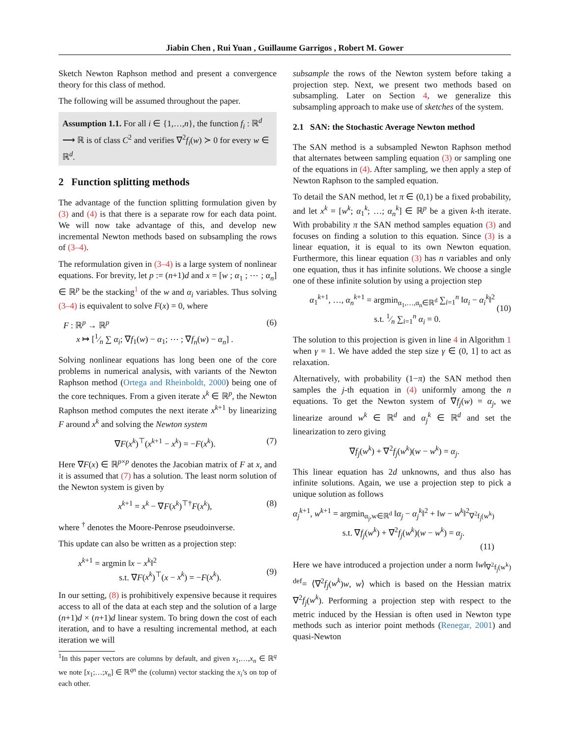Jiabin Chen , Rui Yuan , Guillaume Garrigos , Robert M. Gower
Sketch Newton Raphson method and present a convergence theory for this class of method.
The following will be assumed throughout the paper.
Assumption 1.1. For all i ∈ {1,…,n}, the function f<sub>i</sub> : ℝ<sup>d</sup> ⟶ ℝ is of class C<sup>2</sup> and verifies ∇<sup>2</sup>f<sub>i</sub>(w) ≻ 0 for every w ∈ ℝ<sup>d</sup>.
2 Function splitting methods
The advantage of the function splitting formulation given by (3) and (4) is that there is a separate row for each data point. We will now take advantage of this, and develop new incremental Newton methods based on subsampling the rows of (3–4).
The reformulation given in (3–4) is a large system of nonlinear equations. For brevity, let p := (n+1)d and x = [w ; α<sub>1</sub> ; ⋯ ; α<sub>n</sub>] ∈ ℝ<sup>p</sup> be the stacking<sup>1</sup> of the w and α<sub>i</sub> variables. Thus solving (3–4) is equivalent to solve F(x) = 0, where
F : ℝ<sup>p</sup> → ℝ<sup>p</sup>
x ↦ [1⁄n ∑ α<sub>i</sub>; ∇f<sub>1</sub>(w) − α<sub>1</sub>; ⋯ ; ∇f<sub>n</sub>(w) − α<sub>n</sub>] .
(6)
Solving nonlinear equations has long been one of the core problems in numerical analysis, with variants of the Newton Raphson method (Ortega and Rheinboldt, 2000) being one of the core techniques. From a given iterate x<sup>k</sup> ∈ ℝ<sup>p</sup>, the Newton Raphson method computes the next iterate x<sup>k+1</sup> by linearizing F around x<sup>k</sup> and solving the Newton system
∇F(x<sup>k</sup>)<sup>⊤</sup>(x<sup>k+1</sup> − x<sup>k</sup>) = −F(x<sup>k</sup>). (7)
Here ∇F(x) ∈ ℝ<sup>p×p</sup> denotes the Jacobian matrix of F at x, and it is assumed that (7) has a solution. The least norm solution of the Newton system is given by
x<sup>k+1</sup> = x<sup>k</sup> − ∇F(x<sup>k</sup>)<sup>⊤†</sup>F(x<sup>k</sup>), (8)
where <sup>†</sup> denotes the Moore-Penrose pseudoinverse.
This update can also be written as a projection step:
x<sup>k+1</sup> = argmin ‖x − x<sup>k</sup>‖<sup>2</sup>
s.t. ∇F(x<sup>k</sup>)<sup>⊤</sup>(x − x<sup>k</sup>) = −F(x<sup>k</sup>).
(9)
In our setting, (8) is prohibitively expensive because it requires access to all of the data at each step and the solution of a large (n+1)d × (n+1)d linear system. To bring down the cost of each iteration, and to have a resulting incremental method, at each iteration we will
<sup>1</sup> In this paper vectors are columns by default, and given x<sub>1</sub>,…,x<sub>n</sub> ∈ ℝ<sup>q</sup> we note [x<sub>1</sub>;…;x<sub>n</sub>] ∈ ℝ<sup>qn</sup> the (column) vector stacking the x<sub>i</sub>’s on top of each other.
subsample the rows of the Newton system before taking a projection step. Next, we present two methods based on subsampling. Later on Section 4, we generalize this subsampling approach to make use of sketches of the system.
2.1 SAN: the Stochastic Average Newton method
The SAN method is a subsampled Newton Raphson method that alternates between sampling equation (3) or sampling one of the equations in (4). After sampling, we then apply a step of Newton Raphson to the sampled equation.
To detail the SAN method, let π ∈ (0,1) be a fixed probability, and let x<sup>k</sup> = [w<sup>k</sup>; α<sub>1</sub><sup>k</sup>; …; α<sub>n</sub><sup>k</sup>] ∈ ℝ<sup>p</sup> be a given k-th iterate. With probability π the SAN method samples equation (3) and focuses on finding a solution to this equation. Since (3) is a linear equation, it is equal to its own Newton equation. Furthermore, this linear equation (3) has n variables and only one equation, thus it has infinite solutions. We choose a single one of these infinite solution by using a projection step
α<sub>1</sub><sup>k+1</sup>, …, α<sub>n</sub><sup>k+1</sup> = argmin<sub>α<sub>1</sub>,…,α<sub>n</sub>∈ℝ<sup>d</sup></sub> ∑<sub>i=1</sub><sup>n</sup> ‖α<sub>i</sub> − α<sub>i</sub><sup>k</sup>‖<sup>2</sup>
s.t. 1⁄n ∑<sub>i=1</sub><sup>n</sup> α<sub>i</sub> = 0.
(10)
The solution to this projection is given in line 4 in Algorithm 1 when γ = 1. We have added the step size γ ∈ (0, 1] to act as relaxation.
Alternatively, with probability (1−π) the SAN method then samples the j-th equation in (4) uniformly among the n equations. To get the Newton system of ∇f<sub>j</sub>(w) = α<sub>j</sub>, we linearize around w<sup>k</sup> ∈ ℝ<sup>d</sup> and α<sub>j</sub><sup>k</sup> ∈ ℝ<sup>d</sup> and set the linearization to zero giving
∇f<sub>j</sub>(w<sup>k</sup>) + ∇<sup>2</sup>f<sub>j</sub>(w<sup>k</sup>)(w − w<sup>k</sup>) = α<sub>j</sub>.
This linear equation has 2d unknowns, and thus also has infinite solutions. Again, we use a projection step to pick a unique solution as follows
α<sub>j</sub><sup>k+1</sup>, w<sup>k+1</sup> = argmin<sub>α<sub>j</sub>,w∈ℝ<sup>d</sup></sub> ‖α<sub>j</sub> − α<sub>j</sub><sup>k</sup>‖<sup>2</sup> + ‖w − w<sup>k</sup>‖<sup>2</sup><sub>∇<sup>2</sup>f<sub>j</sub>(w<sup>k</sup>)</sub>
s.t. ∇f<sub>j</sub>(w<sup>k</sup>) + ∇<sup>2</sup>f<sub>j</sub>(w<sup>k</sup>)(w − w<sup>k</sup>) = α<sub>j</sub>.
(11)
Here we have introduced a projection under a norm ‖w‖<sub>∇<sup>2</sup>f<sub>j</sub>(w<sup>k</sup>)</sub> <sup>def</sup>= ⟨∇<sup>2</sup>f<sub>j</sub>(w<sup>k</sup>)w, w⟩ which is based on the Hessian matrix ∇<sup>2</sup>f<sub>j</sub>(w<sup>k</sup>). Performing a projection step with respect to the metric induced by the Hessian is often used in Newton type methods such as interior point methods (Renegar, 2001) and quasi-Newton